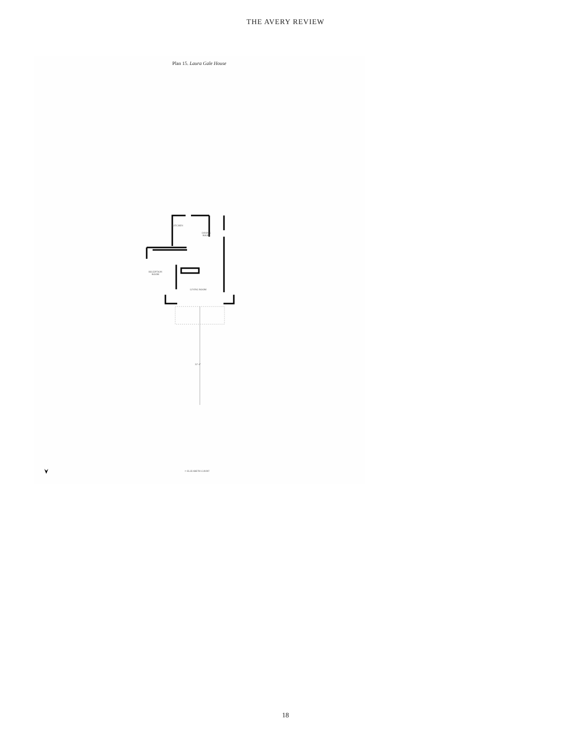THE AVERY REVIEW
Plan 15. Laura Gale House
KITCHEN
DINING
ROOM
RECEPTION
ROOM
LIVING ROOM
32'-4"
© ELIZABETH COURT
18